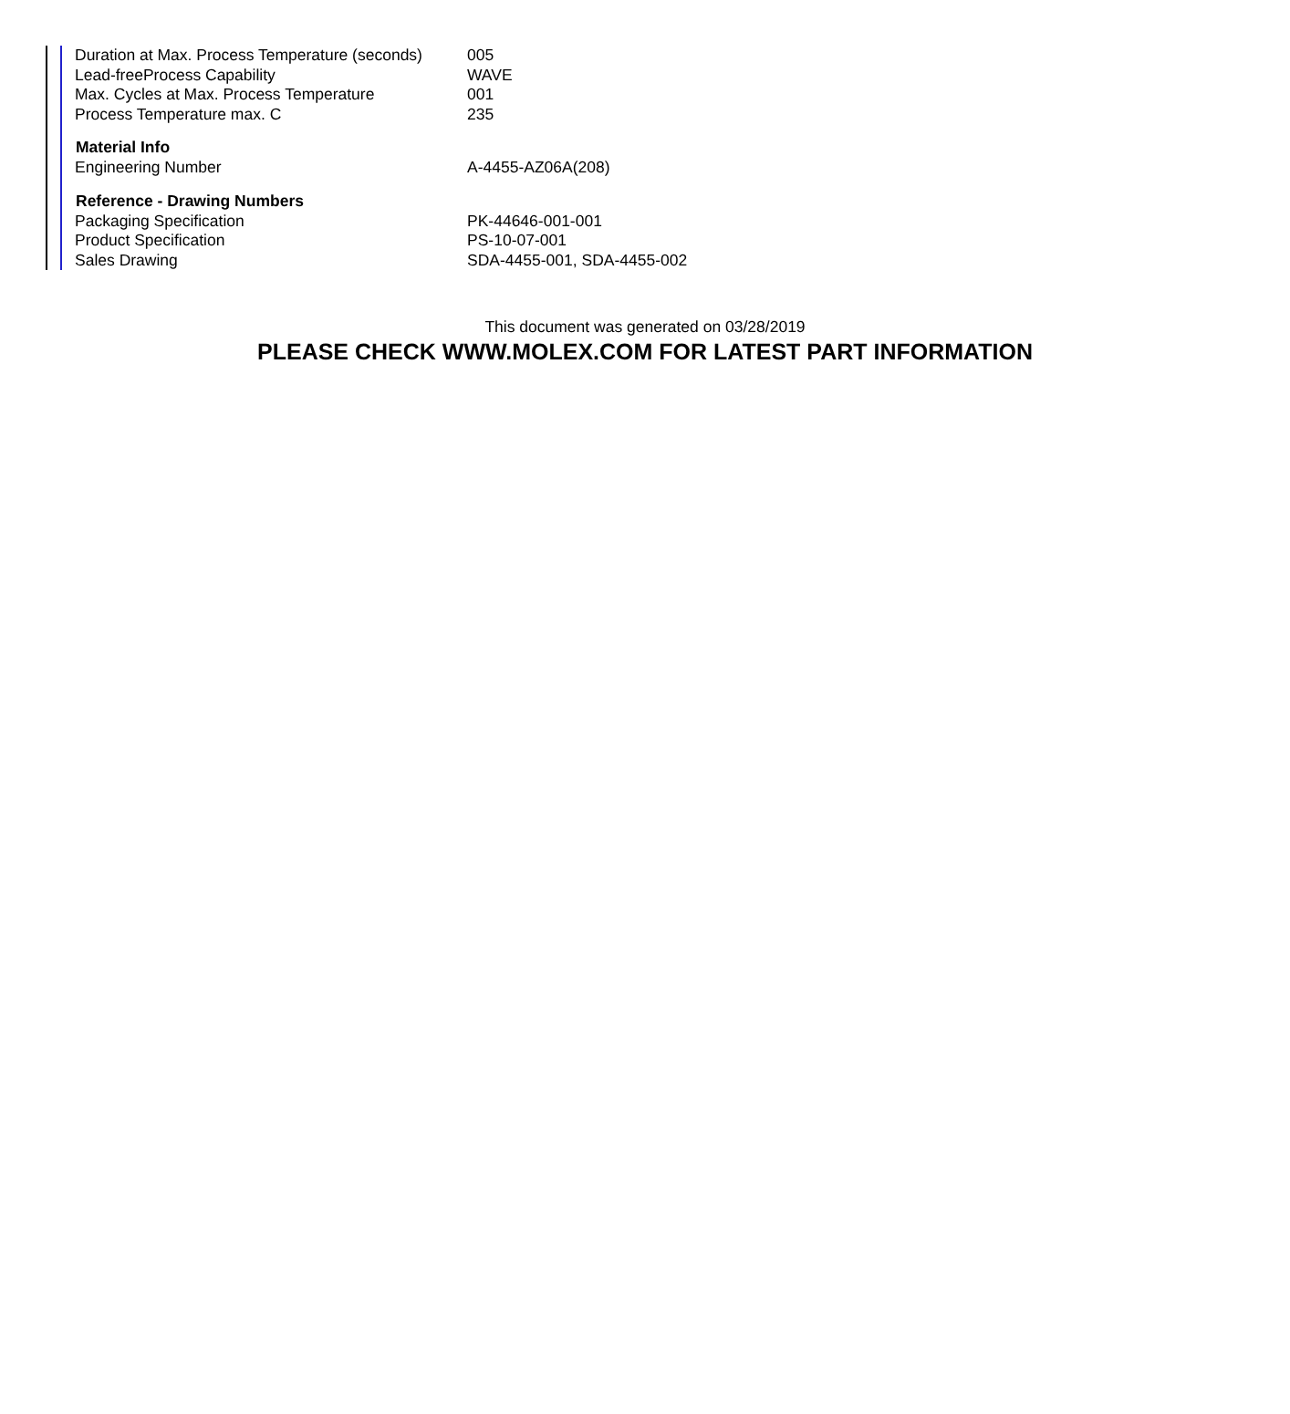| Duration at Max. Process Temperature (seconds) | 005 |
| Lead-freeProcess Capability | WAVE |
| Max. Cycles at Max. Process Temperature | 001 |
| Process Temperature max. C | 235 |
| Material Info | |
| Engineering Number | A-4455-AZ06A(208) |
| Reference - Drawing Numbers | |
| Packaging Specification | PK-44646-001-001 |
| Product Specification | PS-10-07-001 |
| Sales Drawing | SDA-4455-001, SDA-4455-002 |
This document was generated on 03/28/2019
PLEASE CHECK WWW.MOLEX.COM FOR LATEST PART INFORMATION